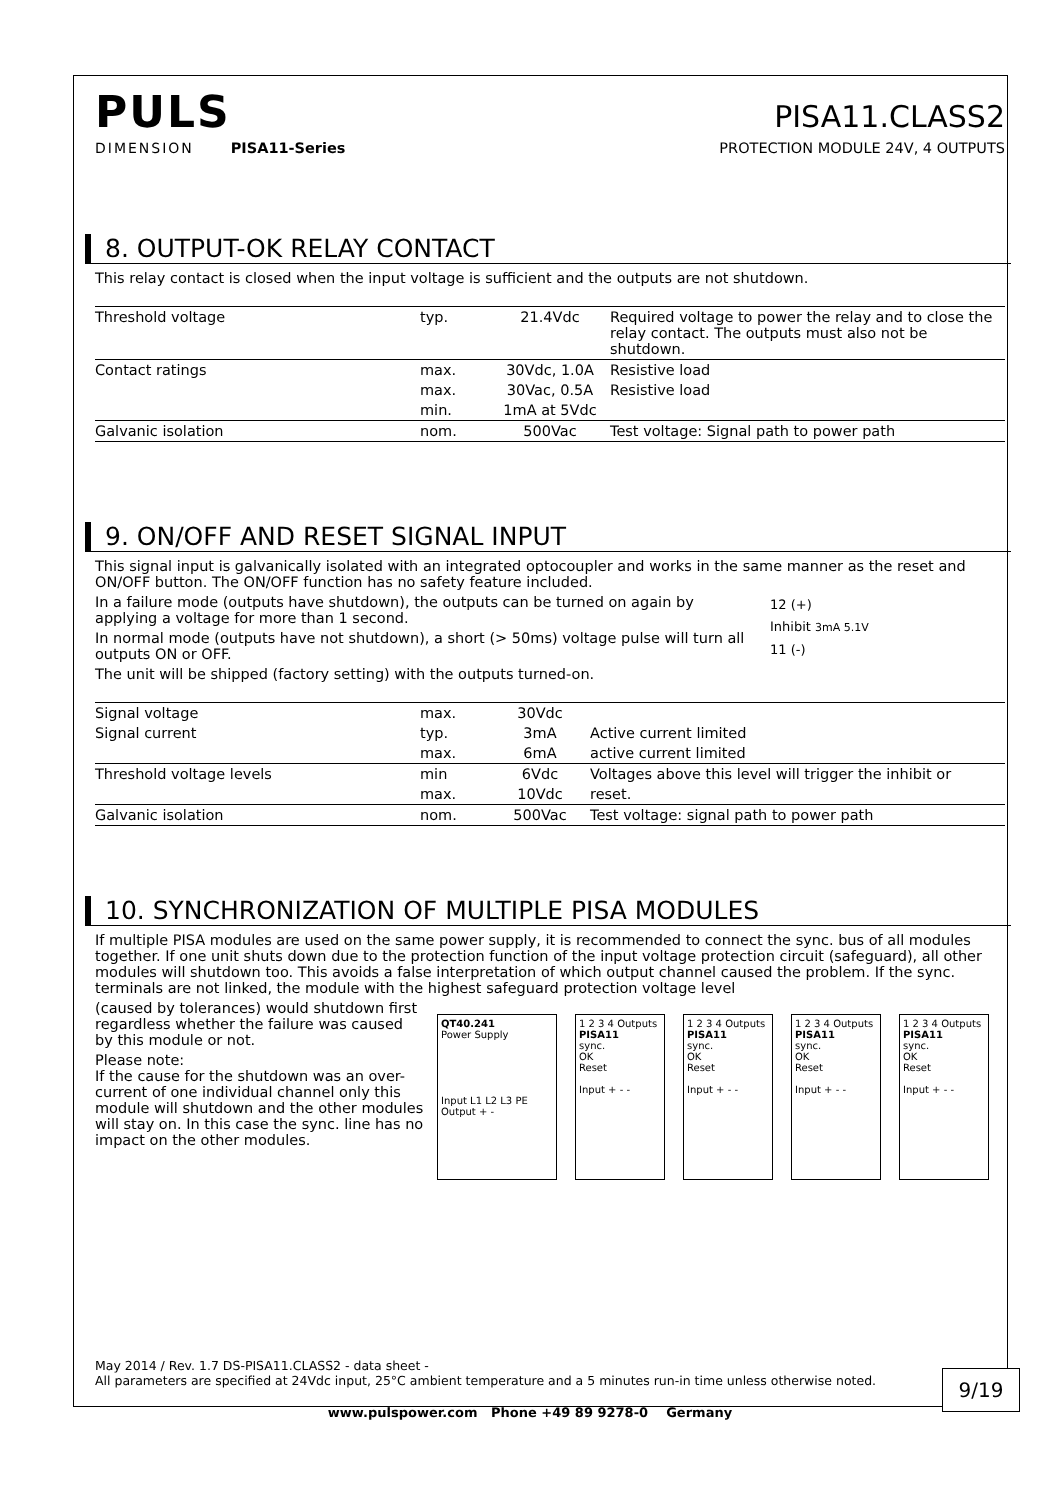PULS
PISA11.CLASS2
DIMENSION PISA11-Series
PROTECTION MODULE 24V, 4 OUTPUTS
8. OUTPUT-OK RELAY CONTACT
This relay contact is closed when the input voltage is sufficient and the outputs are not shutdown.
| Threshold voltage | typ. | 21.4Vdc | Required voltage to power the relay and to close the relay contact. The outputs must also not be shutdown. |
| Contact ratings | max. | 30Vdc, 1.0A | Resistive load |
| | max. | 30Vac, 0.5A | Resistive load |
| | min. | 1mA at 5Vdc | |
| Galvanic isolation | nom. | 500Vac | Test voltage: Signal path to power path |
9. ON/OFF AND RESET SIGNAL INPUT
This signal input is galvanically isolated with an integrated optocoupler and works in the same manner as the reset and ON/OFF button. The ON/OFF function has no safety feature included.
In a failure mode (outputs have shutdown), the outputs can be turned on again by applying a voltage for more than 1 second.
In normal mode (outputs have not shutdown), a short (> 50ms) voltage pulse will turn all outputs ON or OFF.
The unit will be shipped (factory setting) with the outputs turned-on.
12 (+)
Inhibit 3mA 5.1V
11 (-)
| Signal voltage | max. | 30Vdc | |
| Signal current | typ. | 3mA | Active current limited |
| | max. | 6mA | active current limited |
| Threshold voltage levels | min | 6Vdc | Voltages above this level will trigger the inhibit or |
| | max. | 10Vdc | reset. |
| Galvanic isolation | nom. | 500Vac | Test voltage: signal path to power path |
10. SYNCHRONIZATION OF MULTIPLE PISA MODULES
If multiple PISA modules are used on the same power supply, it is recommended to connect the sync. bus of all modules together. If one unit shuts down due to the protection function of the input voltage protection circuit (safeguard), all other modules will shutdown too. This avoids a false interpretation of which output channel caused the problem. If the sync. terminals are not linked, the module with the highest safeguard protection voltage level
(caused by tolerances) would shutdown first regardless whether the failure was caused by this module or not.
Please note:
If the cause for the shutdown was an over-current of one individual channel only this module will shutdown and the other modules will stay on. In this case the sync. line has no impact on the other modules.
QT40.241
Power Supply
Input L1 L2 L3 PE Output + -
1 2 3 4 Outputs
PISA11
sync.
OK
Reset
Input + - -
1 2 3 4 Outputs
PISA11
sync.
OK
Reset
Input + - -
1 2 3 4 Outputs
PISA11
sync.
OK
Reset
Input + - -
1 2 3 4 Outputs
PISA11
sync.
OK
Reset
Input + - -
May 2014 / Rev. 1.7 DS-PISA11.CLASS2 - data sheet -
All parameters are specified at 24Vdc input, 25°C ambient temperature and a 5 minutes run-in time unless otherwise noted.
9/19
www.pulspower.com Phone +49 89 9278-0 Germany